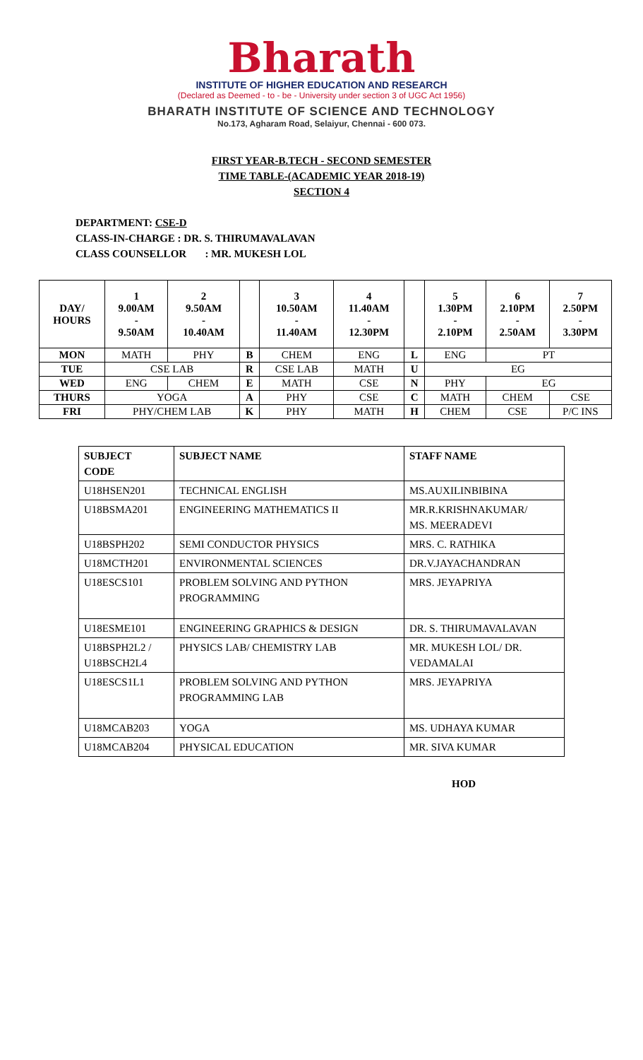Bharath
INSTITUTE OF HIGHER EDUCATION AND RESEARCH
(Declared as Deemed - to - be - University under section 3 of UGC Act 1956)
BHARATH INSTITUTE OF SCIENCE AND TECHNOLOGY
No.173, Agharam Road, Selaiyur, Chennai - 600 073.
FIRST YEAR-B.TECH - SECOND SEMESTER
TIME TABLE-(ACADEMIC YEAR 2018-19)
SECTION 4
DEPARTMENT: CSE-D
CLASS-IN-CHARGE : DR. S. THIRUMAVALAVAN
CLASS COUNSELLOR : MR. MUKESH LOL
| DAY/ HOURS | 1 9.00AM - 9.50AM | 2 9.50AM - 10.40AM | | 3 10.50AM - 11.40AM | 4 11.40AM - 12.30PM | | 5 1.30PM - 2.10PM | 6 2.10PM - 2.50AM | 7 2.50PM - 3.30PM |
| --- | --- | --- | --- | --- | --- | --- | --- | --- | --- |
| MON | MATH | PHY | B | CHEM | ENG | L | ENG | PT | |
| TUE | CSE LAB | | R | CSE LAB | MATH | U | EG | | |
| WED | ENG | CHEM | E | MATH | CSE | N | PHY | EG | |
| THURS | YOGA | | A | PHY | CSE | C | MATH | CHEM | CSE |
| FRI | PHY/CHEM LAB | | K | PHY | MATH | H | CHEM | CSE | P/C INS |
| SUBJECT CODE | SUBJECT NAME | STAFF NAME |
| --- | --- | --- |
| U18HSEN201 | TECHNICAL ENGLISH | MS.AUXILINBIBINA |
| U18BSMA201 | ENGINEERING MATHEMATICS II | MR.R.KRISHNAKUMAR/ MS. MEERADEVI |
| U18BSPH202 | SEMI CONDUCTOR PHYSICS | MRS. C. RATHIKA |
| U18MCTH201 | ENVIRONMENTAL SCIENCES | DR.V.JAYACHANDRAN |
| U18ESCS101 | PROBLEM SOLVING AND PYTHON PROGRAMMING | MRS. JEYAPRIYA |
| U18ESME101 | ENGINEERING GRAPHICS & DESIGN | DR. S. THIRUMAVALAVAN |
| U18BSPH2L2 / U18BSCH2L4 | PHYSICS LAB/ CHEMISTRY LAB | MR. MUKESH LOL/ DR. VEDAMALAI |
| U18ESCS1L1 | PROBLEM SOLVING AND PYTHON PROGRAMMING LAB | MRS. JEYAPRIYA |
| U18MCAB203 | YOGA | MS. UDHAYA KUMAR |
| U18MCAB204 | PHYSICAL EDUCATION | MR. SIVA KUMAR |
HOD